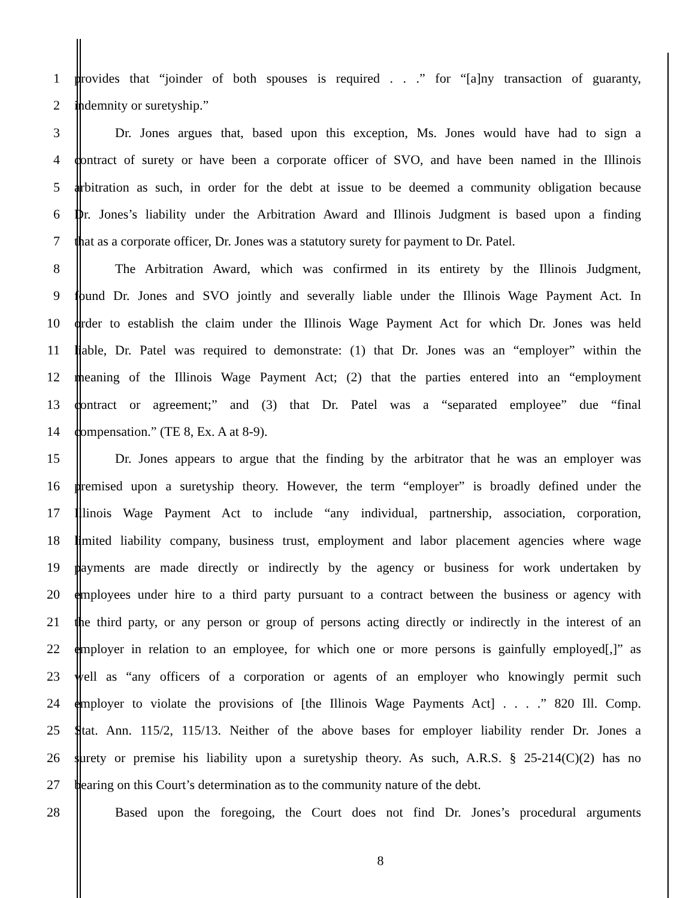1 provides that “joinder of both spouses is required . . .” for “[a]ny transaction of guaranty,
2 indemnity or suretyship.”
3 Dr. Jones argues that, based upon this exception, Ms. Jones would have had to sign a
4 contract of surety or have been a corporate officer of SVO, and have been named in the Illinois
5 arbitration as such, in order for the debt at issue to be deemed a community obligation because
6 Dr. Jones’s liability under the Arbitration Award and Illinois Judgment is based upon a finding
7 that as a corporate officer, Dr. Jones was a statutory surety for payment to Dr. Patel.
8 The Arbitration Award, which was confirmed in its entirety by the Illinois Judgment,
9 found Dr. Jones and SVO jointly and severally liable under the Illinois Wage Payment Act. In
10 order to establish the claim under the Illinois Wage Payment Act for which Dr. Jones was held
11 liable, Dr. Patel was required to demonstrate: (1) that Dr. Jones was an “employer” within the
12 meaning of the Illinois Wage Payment Act; (2) that the parties entered into an “employment
13 contract or agreement;” and (3) that Dr. Patel was a “separated employee” due “final
14 compensation.” (TE 8, Ex. A at 8-9).
15 Dr. Jones appears to argue that the finding by the arbitrator that he was an employer was
16 premised upon a suretyship theory. However, the term “employer” is broadly defined under the
17 Illinois Wage Payment Act to include “any individual, partnership, association, corporation,
18 limited liability company, business trust, employment and labor placement agencies where wage
19 payments are made directly or indirectly by the agency or business for work undertaken by
20 employees under hire to a third party pursuant to a contract between the business or agency with
21 the third party, or any person or group of persons acting directly or indirectly in the interest of an
22 employer in relation to an employee, for which one or more persons is gainfully employed[,]” as
23 well as “any officers of a corporation or agents of an employer who knowingly permit such
24 employer to violate the provisions of [the Illinois Wage Payments Act] . . . .” 820 Ill. Comp.
25 Stat. Ann. 115/2, 115/13. Neither of the above bases for employer liability render Dr. Jones a
26 surety or premise his liability upon a suretyship theory. As such, A.R.S. § 25-214(C)(2) has no
27 bearing on this Court’s determination as to the community nature of the debt.
28 Based upon the foregoing, the Court does not find Dr. Jones’s procedural arguments
8